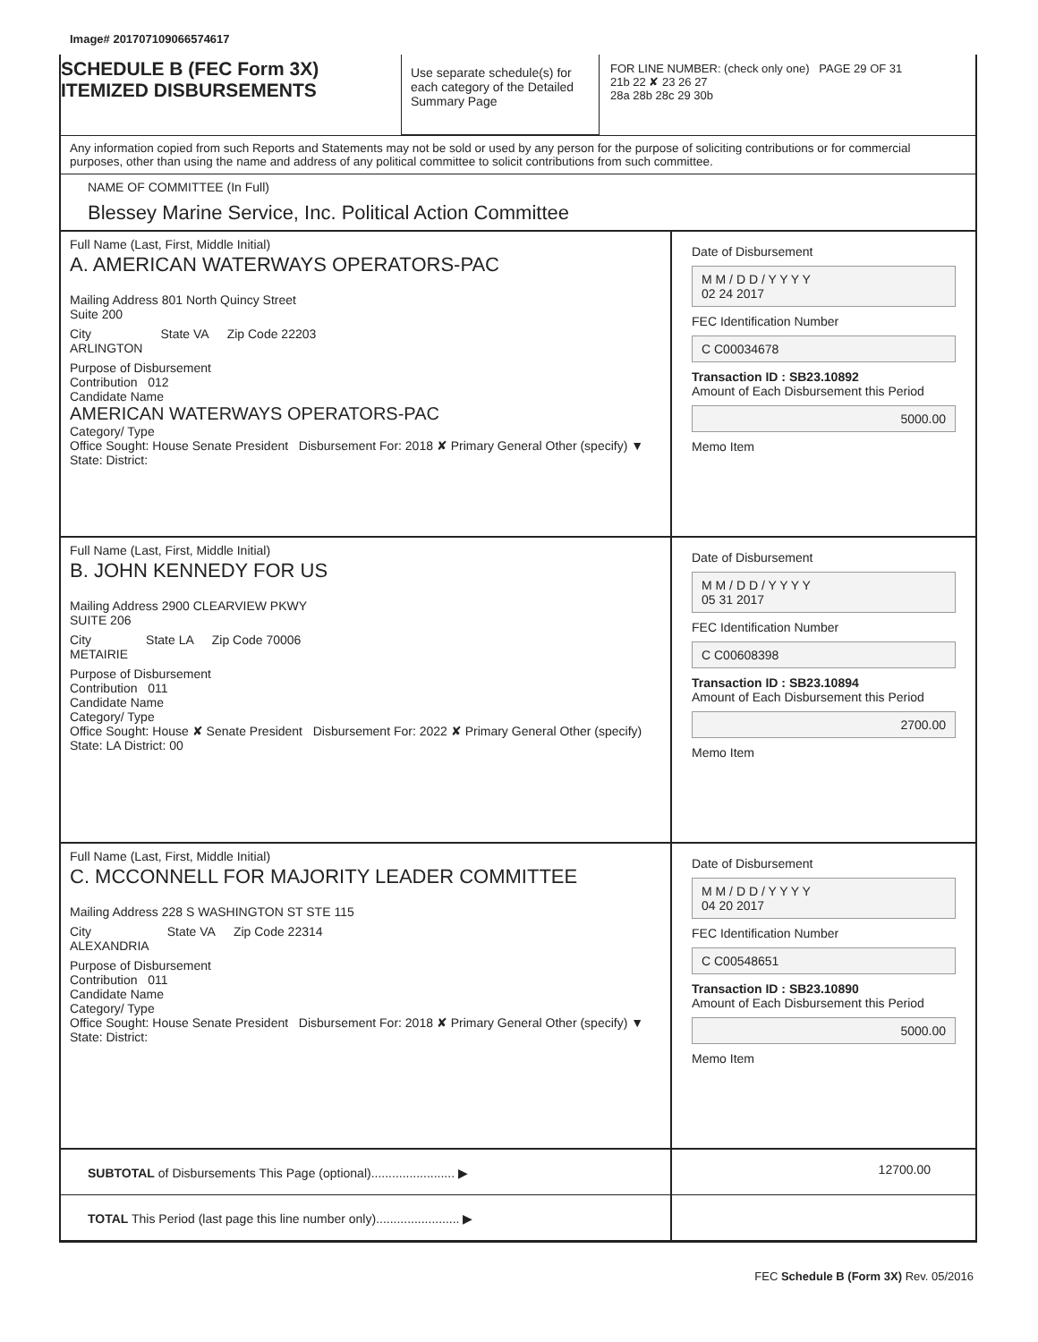Image# 201707109066574617
SCHEDULE B (FEC Form 3X)
ITEMIZED DISBURSEMENTS
Use separate schedule(s) for each category of the Detailed Summary Page
FOR LINE NUMBER: (check only one) PAGE 29 OF 31
21b 22 ✘ 23 26 27
28a 28b 28c 29 30b
Any information copied from such Reports and Statements may not be sold or used by any person for the purpose of soliciting contributions or for commercial purposes, other than using the name and address of any political committee to solicit contributions from such committee.
NAME OF COMMITTEE (In Full)
Blessey Marine Service, Inc. Political Action Committee
Full Name (Last, First, Middle Initial)
A. AMERICAN WATERWAYS OPERATORS-PAC
Mailing Address 801 North Quincy Street
Suite 200
City
ARLINGTON State VA Zip Code 22203
Purpose of Disbursement
Contribution 012
Candidate Name
AMERICAN WATERWAYS OPERATORS-PAC
Category/ Type
Office Sought: House Senate President Disbursement For: 2018 ✘ Primary General Other (specify) ▼
State: District:
Date of Disbursement
M M / D D / Y Y Y Y
02 24 2017
FEC Identification Number
C C00034678
Transaction ID : SB23.10892
Amount of Each Disbursement this Period
5000.00
Memo Item
Full Name (Last, First, Middle Initial)
B. JOHN KENNEDY FOR US
Mailing Address 2900 CLEARVIEW PKWY
SUITE 206
City
METAIRIE State LA Zip Code 70006
Purpose of Disbursement
Contribution 011
Candidate Name
Category/ Type
Office Sought: House ✘ Senate President Disbursement For: 2022 ✘ Primary General Other (specify)
State: LA District: 00
Date of Disbursement
M M / D D / Y Y Y Y
05 31 2017
FEC Identification Number
C C00608398
Transaction ID : SB23.10894
Amount of Each Disbursement this Period
2700.00
Memo Item
Full Name (Last, First, Middle Initial)
C. MCCONNELL FOR MAJORITY LEADER COMMITTEE
Mailing Address 228 S WASHINGTON ST STE 115
City
ALEXANDRIA State VA Zip Code 22314
Purpose of Disbursement
Contribution 011
Candidate Name
Category/ Type
Office Sought: House Senate President Disbursement For: 2018 ✘ Primary General Other (specify) ▼
State: District:
Date of Disbursement
M M / D D / Y Y Y Y
04 20 2017
FEC Identification Number
C C00548651
Transaction ID : SB23.10890
Amount of Each Disbursement this Period
5000.00
Memo Item
SUBTOTAL of Disbursements This Page (optional)........................ ▶
12700.00
TOTAL This Period (last page this line number only)........................ ▶
FEC Schedule B (Form 3X) Rev. 05/2016